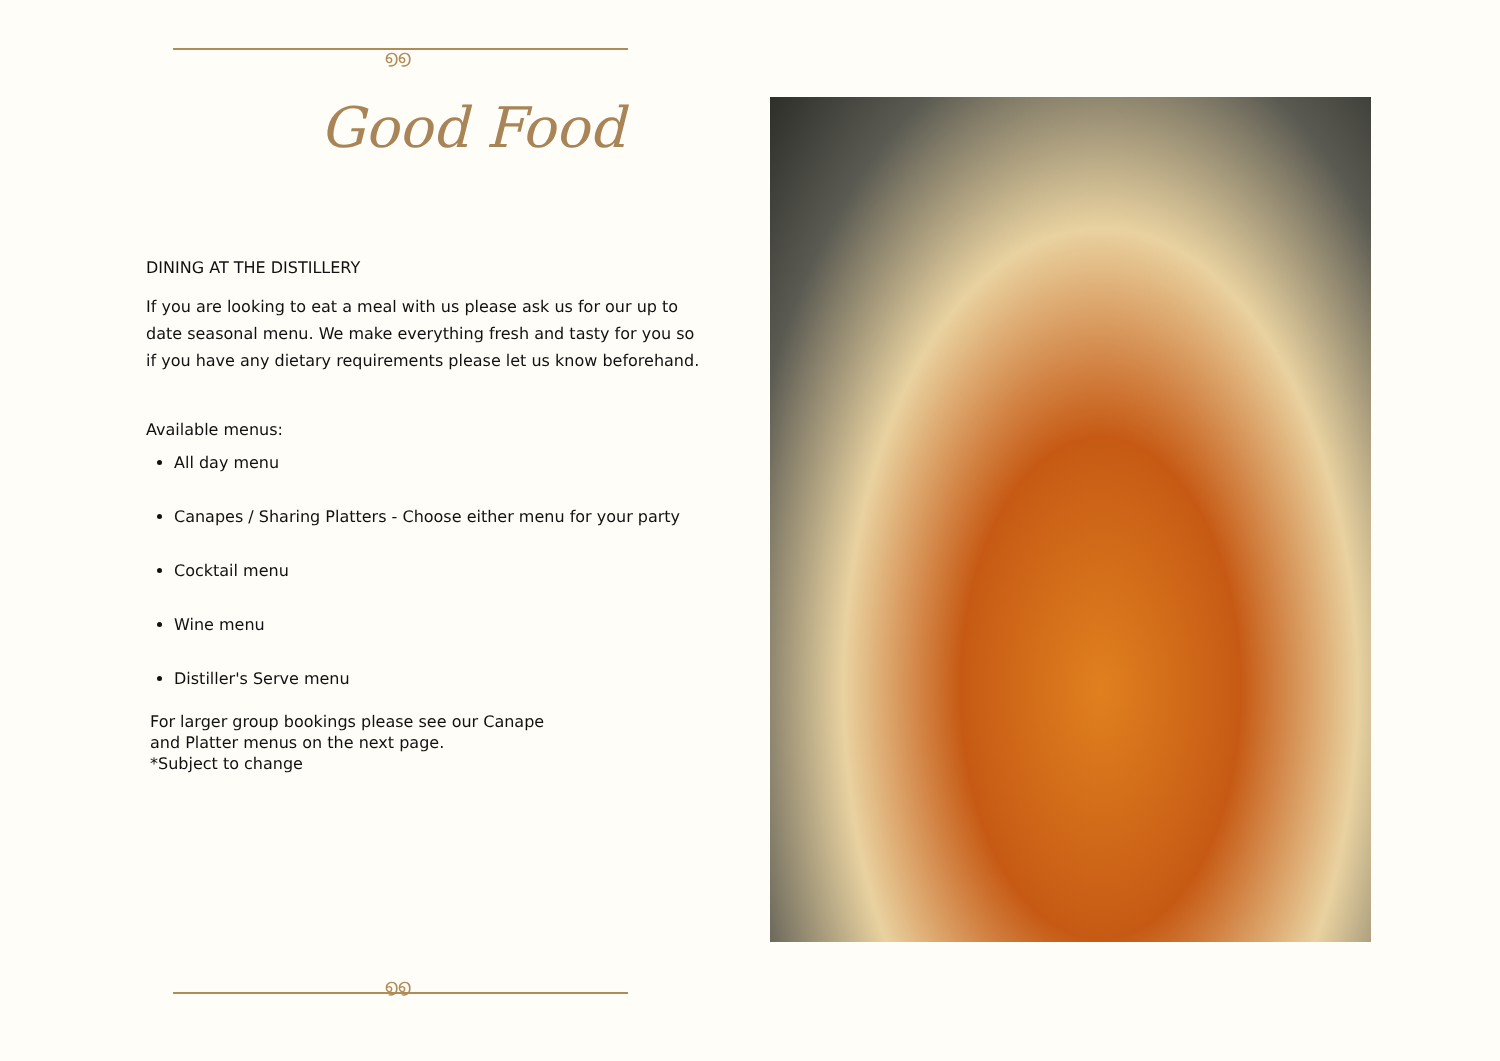൭൭
Good Food
DINING AT THE DISTILLERY
If you are looking to eat a meal with us please ask us for our up to date seasonal menu. We make everything fresh and tasty for you so if you have any dietary requirements please let us know beforehand.
Available menus:
All day menu
Canapes / Sharing Platters - Choose either menu for your party
Cocktail menu
Wine menu
Distiller's Serve menu
For larger group bookings please see our Canape
and Platter menus on the next page.
*Subject to change
൭൭